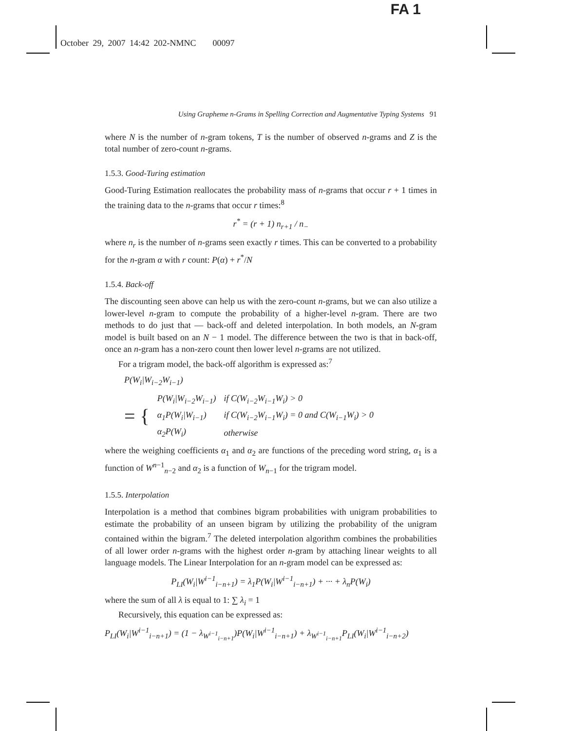FA 1
October 29, 2007 14:42 202-NMNC 00097
Using Grapheme n-Grams in Spelling Correction and Augmentative Typing Systems 91
where N is the number of n-gram tokens, T is the number of observed n-grams and Z is the total number of zero-count n-grams.
1.5.3. Good-Turing estimation
Good-Turing Estimation reallocates the probability mass of n-grams that occur r + 1 times in the training data to the n-grams that occur r times:<sup>8</sup>
r<sup>*</sup> = (r + 1) n<sub>r+1</sub> / n<sub>−</sub>
where n<sub>r</sub> is the number of n-grams seen exactly r times. This can be converted to a probability for the n-gram α with r count: P(α) + r<sup>*</sup>/N
1.5.4. Back-off
The discounting seen above can help us with the zero-count n-grams, but we can also utilize a lower-level n-gram to compute the probability of a higher-level n-gram. There are two methods to do just that — back-off and deleted interpolation. In both models, an N-gram model is built based on an N − 1 model. The difference between the two is that in back-off, once an n-gram has a non-zero count then lower level n-grams are not utilized.
For a trigram model, the back-off algorithm is expressed as:<sup>7</sup>
P(W<sub>i</sub>|W<sub>i−2</sub>W<sub>i−1</sub>)
| = { | P(W<sub>i</sub>/W<sub>i−2</sub>W<sub>i−1</sub>) | if C(W<sub>i−2</sub>W<sub>i−1</sub>W<sub>i</sub>) > 0 |
| | α<sub>1</sub>P(W<sub>i</sub>/W<sub>i−1</sub>) | if C(W<sub>i−2</sub>W<sub>i−1</sub>W<sub>i</sub>) = 0 and C(W<sub>i−1</sub>W<sub>i</sub>) > 0 |
| | α<sub>2</sub>P(W<sub>i</sub>) | otherwise |
where the weighing coefficients α<sub>1</sub> and α<sub>2</sub> are functions of the preceding word string, α<sub>1</sub> is a function of W<sup>n−1</sup><sub>n−2</sub> and α<sub>2</sub> is a function of W<sub>n−1</sub> for the trigram model.
1.5.5. Interpolation
Interpolation is a method that combines bigram probabilities with unigram probabilities to estimate the probability of an unseen bigram by utilizing the probability of the unigram contained within the bigram.<sup>7</sup> The deleted interpolation algorithm combines the probabilities of all lower order n-grams with the highest order n-gram by attaching linear weights to all language models. The Linear Interpolation for an n-gram model can be expressed as:
P<sub>LI</sub>(W<sub>i</sub>|W<sup>i−1</sup><sub>i−n+1</sub>) = λ<sub>1</sub>P(W<sub>i</sub>|W<sup>i−1</sup><sub>i−n+1</sub>) + ··· + λ<sub>n</sub>P(W<sub>i</sub>)
where the sum of all λ is equal to 1: ∑ λ<sub>i</sub> = 1
Recursively, this equation can be expressed as:
P<sub>LI</sub>(W<sub>i</sub>|W<sup>i−1</sup><sub>i−n+1</sub>) = (1 − λ<sub>W<sup>i−1</sup><sub>i−n+1</sub></sub>)P(W<sub>i</sub>|W<sup>i−1</sup><sub>i−n+1</sub>) + λ<sub>W<sup>i−1</sup><sub>i−n+1</sub></sub>P<sub>LI</sub>(W<sub>i</sub>|W<sup>i−1</sup><sub>i−n+2</sub>)